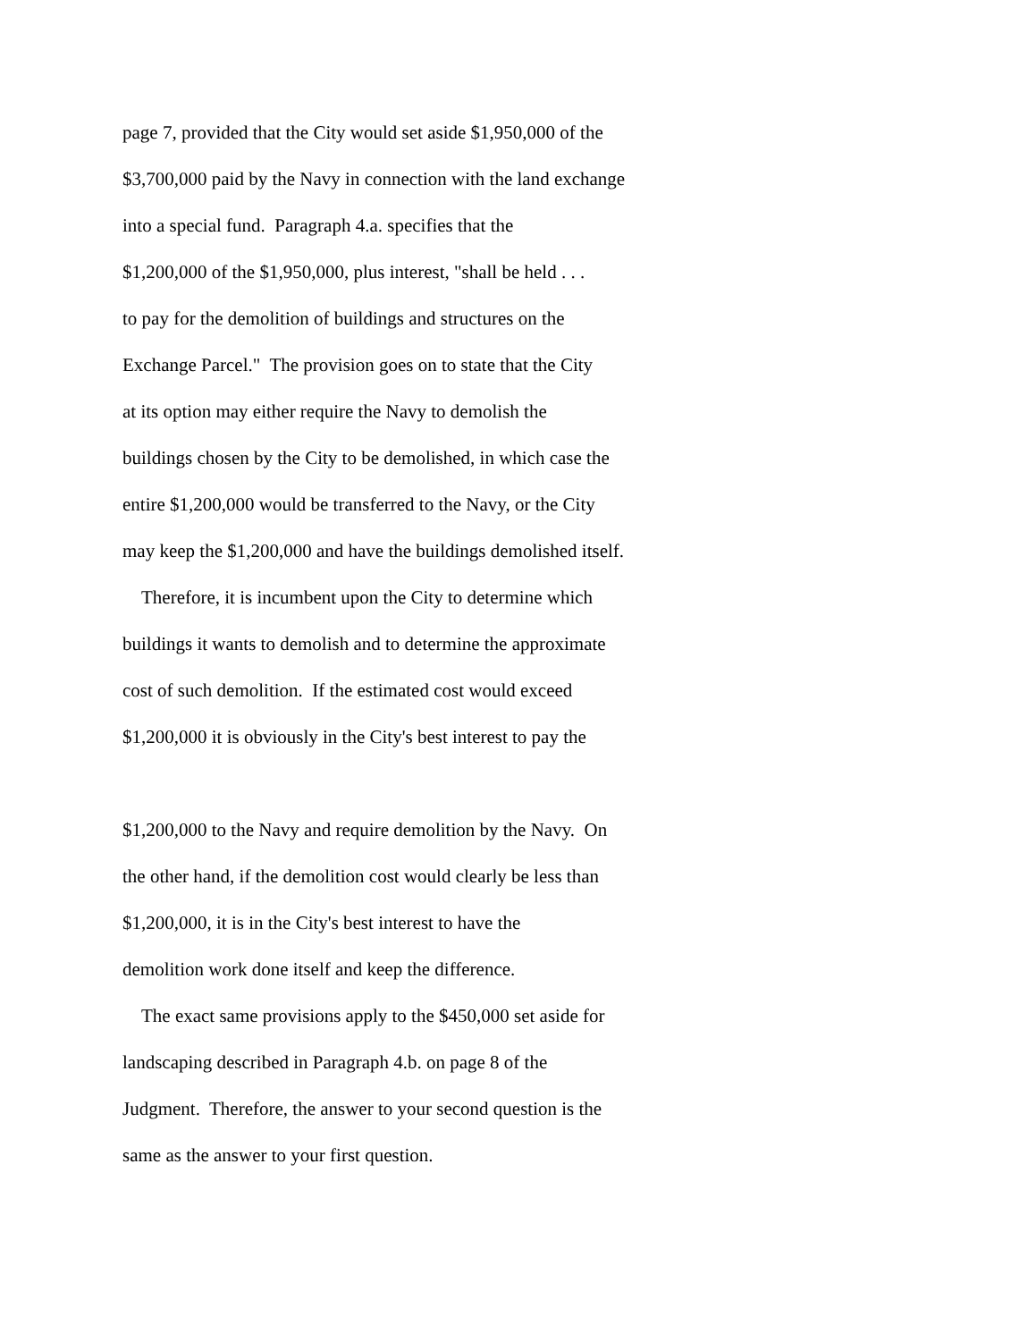page 7, provided that the City would set aside $1,950,000 of the
$3,700,000 paid by the Navy in connection with the land exchange
into a special fund. Paragraph 4.a. specifies that the
$1,200,000 of the $1,950,000, plus interest, "shall be held . . .
to pay for the demolition of buildings and structures on the
Exchange Parcel." The provision goes on to state that the City
at its option may either require the Navy to demolish the
buildings chosen by the City to be demolished, in which case the
entire $1,200,000 would be transferred to the Navy, or the City
may keep the $1,200,000 and have the buildings demolished itself.
Therefore, it is incumbent upon the City to determine which
buildings it wants to demolish and to determine the approximate
cost of such demolition. If the estimated cost would exceed
$1,200,000 it is obviously in the City's best interest to pay the
$1,200,000 to the Navy and require demolition by the Navy. On
the other hand, if the demolition cost would clearly be less than
$1,200,000, it is in the City's best interest to have the
demolition work done itself and keep the difference.
The exact same provisions apply to the $450,000 set aside for
landscaping described in Paragraph 4.b. on page 8 of the
Judgment. Therefore, the answer to your second question is the
same as the answer to your first question.